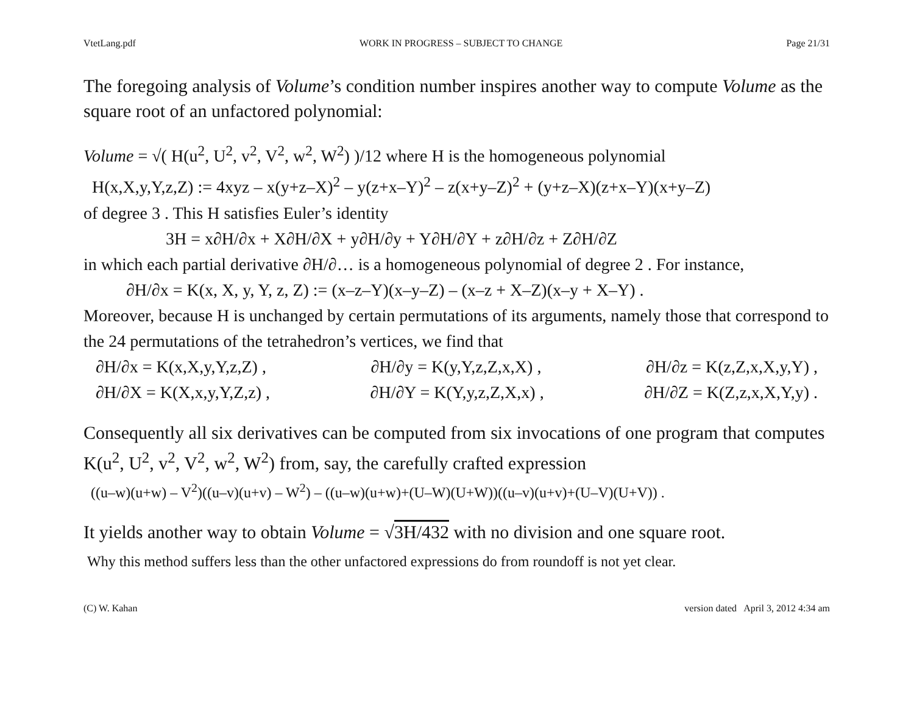VtetLang.pdf WORK IN PROGRESS – SUBJECT TO CHANGE Page 21/31
The foregoing analysis of Volume’s condition number inspires another way to compute Volume as the square root of an unfactored polynomial:
Volume = √( H(u<sup>2</sup>, U<sup>2</sup>, v<sup>2</sup>, V<sup>2</sup>, w<sup>2</sup>, W<sup>2</sup>) )/12 where H is the homogeneous polynomial
H(x,X,y,Y,z,Z) := 4xyz – x(y+z–X)<sup>2</sup> – y(z+x–Y)<sup>2</sup> – z(x+y–Z)<sup>2</sup> + (y+z–X)(z+x–Y)(x+y–Z)
of degree 3 . This H satisfies Euler’s identity
3H = x∂H/∂x + X∂H/∂X + y∂H/∂y + Y∂H/∂Y + z∂H/∂z + Z∂H/∂Z
in which each partial derivative ∂H/∂… is a homogeneous polynomial of degree 2 . For instance,
∂H/∂x = K(x, X, y, Y, z, Z) := (x–z–Y)(x–y–Z) – (x–z + X–Z)(x–y + X–Y) .
Moreover, because H is unchanged by certain permutations of its arguments, namely those that correspond to the 24 permutations of the tetrahedron’s vertices, we find that
∂H/∂x = K(x,X,y,Y,z,Z) , ∂H/∂y = K(y,Y,z,Z,x,X) , ∂H/∂z = K(z,Z,x,X,y,Y) ,
∂H/∂X = K(X,x,y,Y,Z,z) , ∂H/∂Y = K(Y,y,z,Z,X,x) , ∂H/∂Z = K(Z,z,x,X,Y,y) .
Consequently all six derivatives can be computed from six invocations of one program that computes K(u<sup>2</sup>, U<sup>2</sup>, v<sup>2</sup>, V<sup>2</sup>, w<sup>2</sup>, W<sup>2</sup>) from, say, the carefully crafted expression
((u–w)(u+w) – V<sup>2</sup>)((u–v)(u+v) – W<sup>2</sup>) – ((u–w)(u+w)+(U–W)(U+W))((u–v)(u+v)+(U–V)(U+V)) .
It yields another way to obtain Volume = √3H/432 with no division and one square root.
Why this method suffers less than the other unfactored expressions do from roundoff is not yet clear.
(C) W. Kahan version dated April 3, 2012 4:34 am